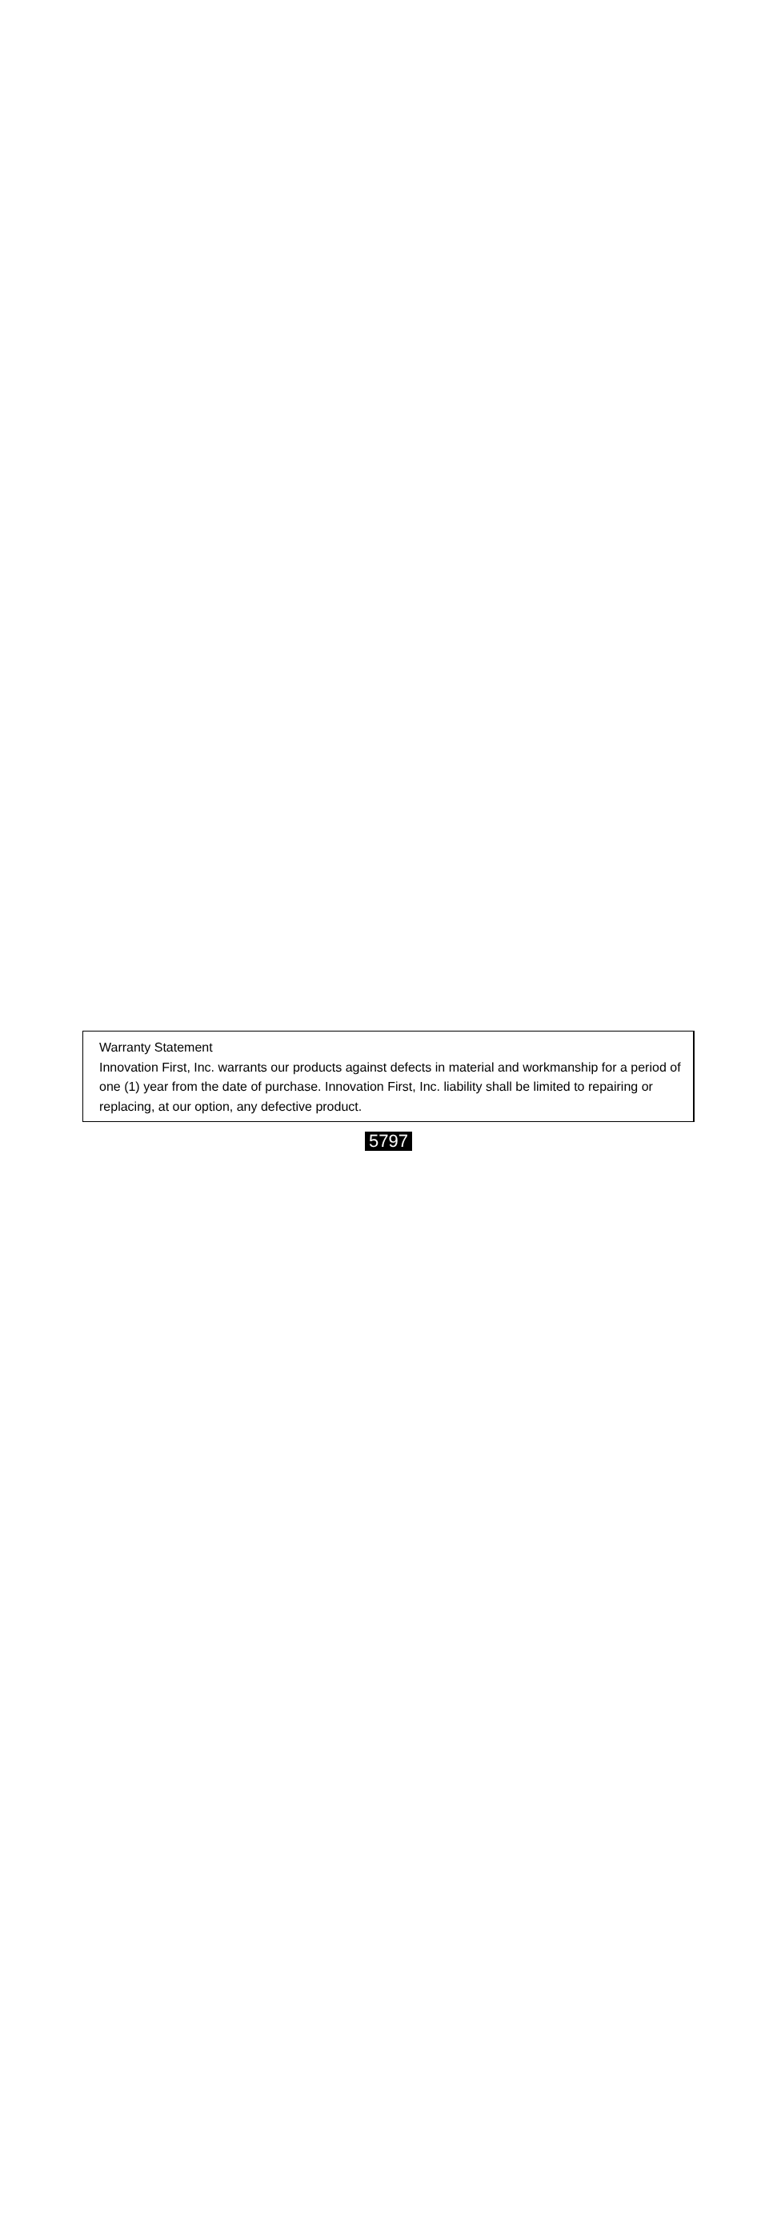Warranty Statement
Innovation First, Inc. warrants our products against defects in material and workmanship for a period of one (1) year from the date of purchase. Innovation First, Inc. liability shall be limited to repairing or replacing, at our option, any defective product.
5797